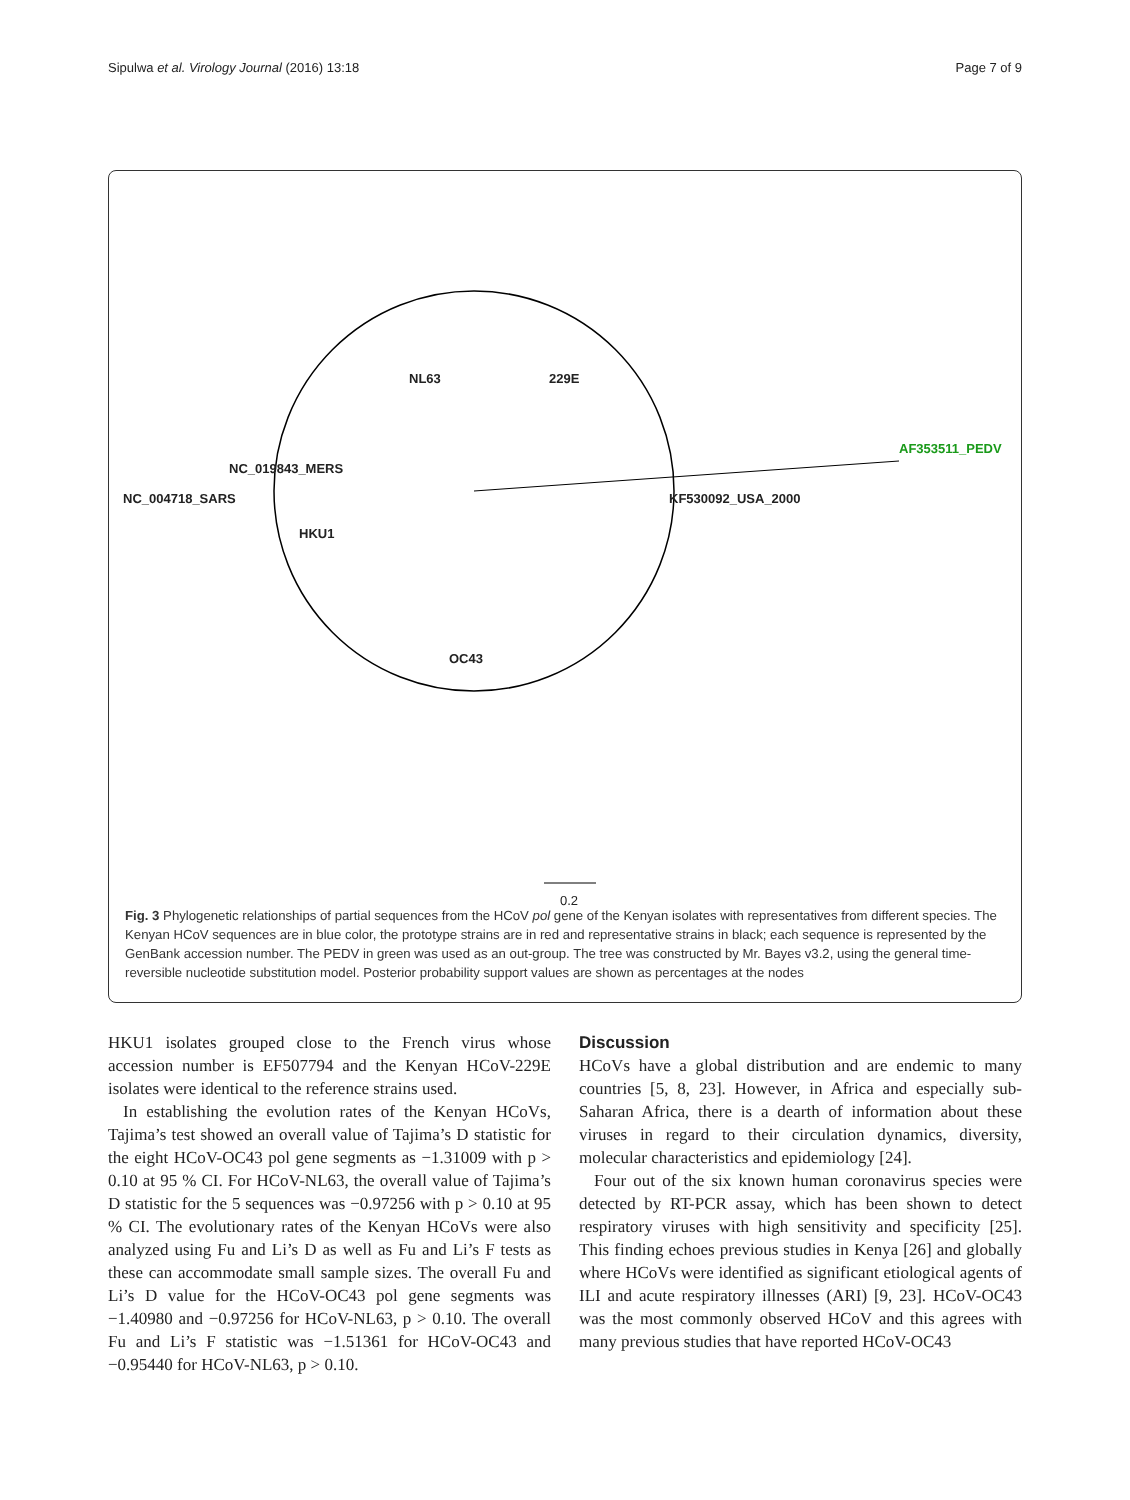Sipulwa et al. Virology Journal (2016) 13:18 Page 7 of 9
NC_019843_MERS
NC_004718_SARS
NL63 229E
HKU1
OC43
AF353511_PEDV
KF530092_USA_2000
0.2
Fig. 3 Phylogenetic relationships of partial sequences from the HCoV pol gene of the Kenyan isolates with representatives from different species. The Kenyan HCoV sequences are in blue color, the prototype strains are in red and representative strains in black; each sequence is represented by the GenBank accession number. The PEDV in green was used as an out-group. The tree was constructed by Mr. Bayes v3.2, using the general time-reversible nucleotide substitution model. Posterior probability support values are shown as percentages at the nodes
HKU1 isolates grouped close to the French virus whose accession number is EF507794 and the Kenyan HCoV-229E isolates were identical to the reference strains used.
In establishing the evolution rates of the Kenyan HCoVs, Tajima’s test showed an overall value of Tajima’s D statistic for the eight HCoV-OC43 pol gene segments as −1.31009 with p > 0.10 at 95 % CI. For HCoV-NL63, the overall value of Tajima’s D statistic for the 5 sequences was −0.97256 with p > 0.10 at 95 % CI. The evolutionary rates of the Kenyan HCoVs were also analyzed using Fu and Li’s D as well as Fu and Li’s F tests as these can accommodate small sample sizes. The overall Fu and Li’s D value for the HCoV-OC43 pol gene segments was −1.40980 and −0.97256 for HCoV-NL63, p > 0.10. The overall Fu and Li’s F statistic was −1.51361 for HCoV-OC43 and −0.95440 for HCoV-NL63, p > 0.10.
Discussion
HCoVs have a global distribution and are endemic to many countries [5, 8, 23]. However, in Africa and especially sub-Saharan Africa, there is a dearth of information about these viruses in regard to their circulation dynamics, diversity, molecular characteristics and epidemiology [24].
Four out of the six known human coronavirus species were detected by RT-PCR assay, which has been shown to detect respiratory viruses with high sensitivity and specificity [25]. This finding echoes previous studies in Kenya [26] and globally where HCoVs were identified as significant etiological agents of ILI and acute respiratory illnesses (ARI) [9, 23]. HCoV-OC43 was the most commonly observed HCoV and this agrees with many previous studies that have reported HCoV-OC43